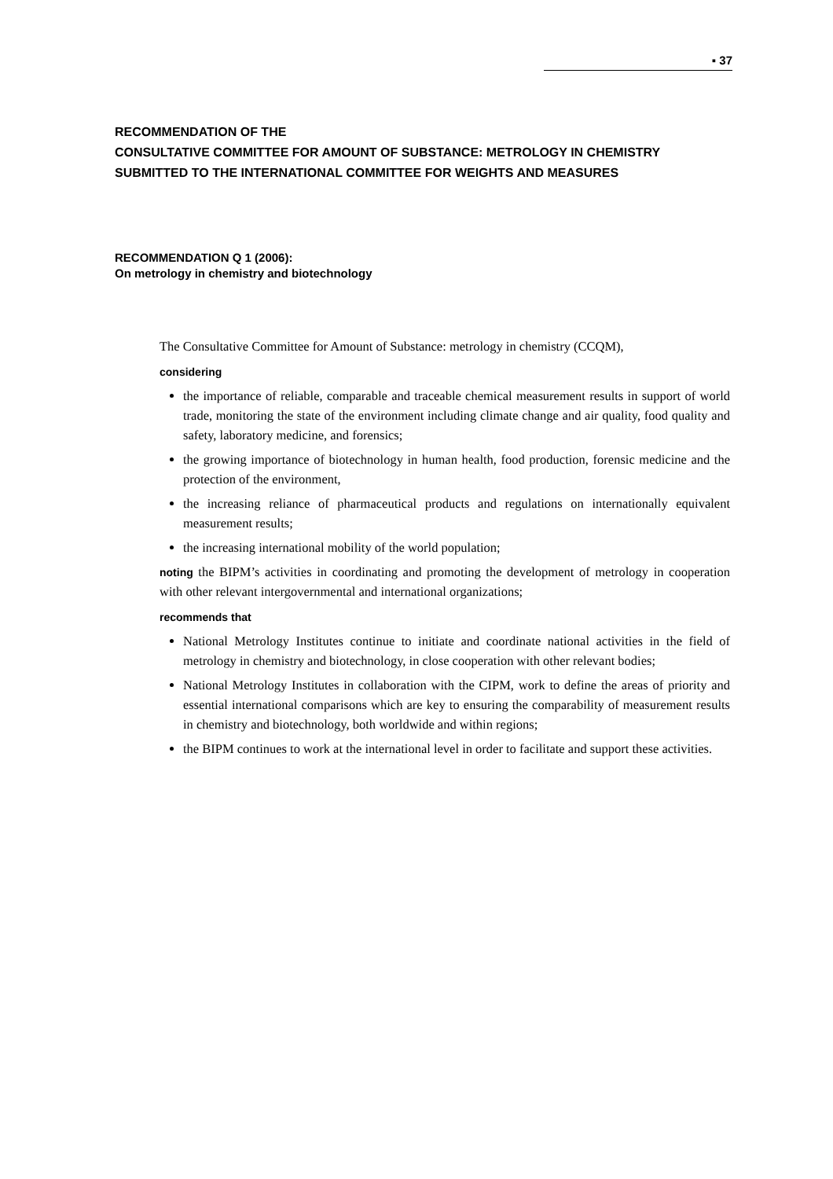▪ 37
RECOMMENDATION OF THE
CONSULTATIVE COMMITTEE FOR AMOUNT OF SUBSTANCE: METROLOGY IN CHEMISTRY
SUBMITTED TO THE INTERNATIONAL COMMITTEE FOR WEIGHTS AND MEASURES
RECOMMENDATION Q 1 (2006):
On metrology in chemistry and biotechnology
The Consultative Committee for Amount of Substance: metrology in chemistry (CCQM),
considering
the importance of reliable, comparable and traceable chemical measurement results in support of world trade, monitoring the state of the environment including climate change and air quality, food quality and safety, laboratory medicine, and forensics;
the growing importance of biotechnology in human health, food production, forensic medicine and the protection of the environment,
the increasing reliance of pharmaceutical products and regulations on internationally equivalent measurement results;
the increasing international mobility of the world population;
noting the BIPM’s activities in coordinating and promoting the development of metrology in cooperation with other relevant intergovernmental and international organizations;
recommends that
National Metrology Institutes continue to initiate and coordinate national activities in the field of metrology in chemistry and biotechnology, in close cooperation with other relevant bodies;
National Metrology Institutes in collaboration with the CIPM, work to define the areas of priority and essential international comparisons which are key to ensuring the comparability of measurement results in chemistry and biotechnology, both worldwide and within regions;
the BIPM continues to work at the international level in order to facilitate and support these activities.